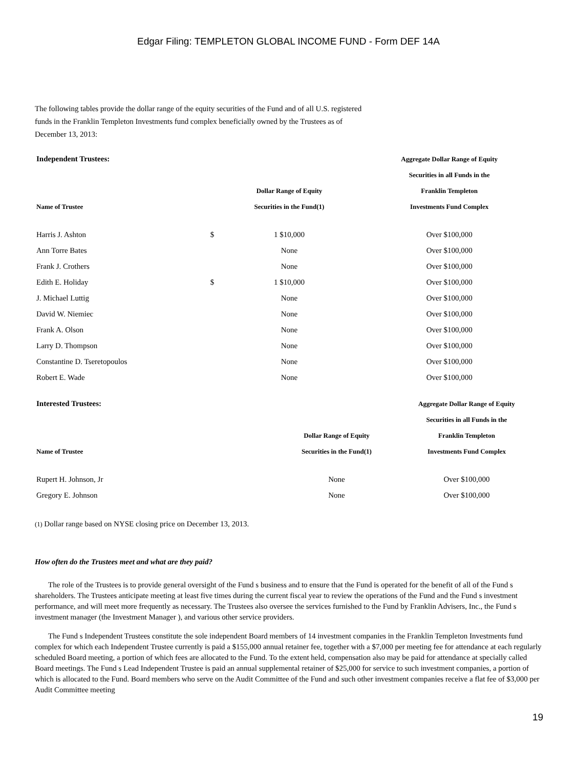Edgar Filing: TEMPLETON GLOBAL INCOME FUND - Form DEF 14A
The following tables provide the dollar range of the equity securities of the Fund and of all U.S. registered
funds in the Franklin Templeton Investments fund complex beneficially owned by the Trustees as of
December 13, 2013:
| Independent Trustees: | | | Aggregate Dollar Range of Equity |
| --- | --- | --- | --- |
| | | | Securities in all Funds in the |
| | | Dollar Range of Equity | Franklin Templeton |
| Name of Trustee | | Securities in the Fund(1) | Investments Fund Complex |
| Harris J. Ashton | $ | 1 $10,000 | Over $100,000 |
| Ann Torre Bates | | None | Over $100,000 |
| Frank J. Crothers | | None | Over $100,000 |
| Edith E. Holiday | $ | 1 $10,000 | Over $100,000 |
| J. Michael Luttig | | None | Over $100,000 |
| David W. Niemiec | | None | Over $100,000 |
| Frank A. Olson | | None | Over $100,000 |
| Larry D. Thompson | | None | Over $100,000 |
| Constantine D. Tseretopoulos | | None | Over $100,000 |
| Robert E. Wade | | None | Over $100,000 |
| Interested Trustees: | | | Aggregate Dollar Range of Equity |
| --- | --- | --- | --- |
| | | | Securities in all Funds in the |
| | | Dollar Range of Equity | Franklin Templeton |
| Name of Trustee | | Securities in the Fund(1) | Investments Fund Complex |
| Rupert H. Johnson, Jr | | None | Over $100,000 |
| Gregory E. Johnson | | None | Over $100,000 |
(1) Dollar range based on NYSE closing price on December 13, 2013.
How often do the Trustees meet and what are they paid?
The role of the Trustees is to provide general oversight of the Fund s business and to ensure that the Fund is operated for the benefit of all of the Fund s shareholders. The Trustees anticipate meeting at least five times during the current fiscal year to review the operations of the Fund and the Fund s investment performance, and will meet more frequently as necessary. The Trustees also oversee the services furnished to the Fund by Franklin Advisers, Inc., the Fund s investment manager (the Investment Manager ), and various other service providers.
The Fund s Independent Trustees constitute the sole independent Board members of 14 investment companies in the Franklin Templeton Investments fund complex for which each Independent Trustee currently is paid a $155,000 annual retainer fee, together with a $7,000 per meeting fee for attendance at each regularly scheduled Board meeting, a portion of which fees are allocated to the Fund. To the extent held, compensation also may be paid for attendance at specially called Board meetings. The Fund s Lead Independent Trustee is paid an annual supplemental retainer of $25,000 for service to such investment companies, a portion of which is allocated to the Fund. Board members who serve on the Audit Committee of the Fund and such other investment companies receive a flat fee of $3,000 per Audit Committee meeting
19